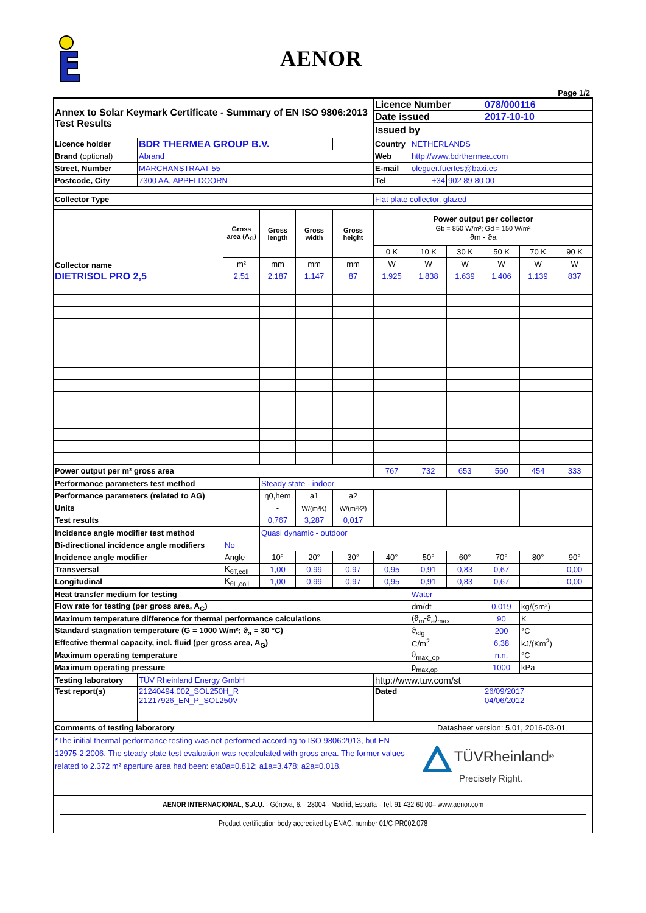AENOR
Page 1/2
| Annex to Solar Keymark Certificate - Summary of EN ISO 9806:2013 Test Results | | | | | | Licence Number | | | 078/000116 | | |
| | | | | | | Date issued | | | 2017-10-10 | | |
| | | | | | | Issued by | | | | | |
| Licence holder | BDR THERMEA GROUP B.V. | | | | | Country | NETHERLANDS | | | | |
| Brand (optional) | Abrand | | | | | Web | http://www.bdrthermea.com | | | | |
| Street, Number | MARCHANSTRAAT 55 | | | | | E-mail | oleguer.fuertes@baxi.es | | | | |
| Postcode, City | 7300 AA, APPELDOORN | | | | | Tel | +34 | 902 89 80 00 | | | |
| Collector Type | | | | | | Flat plate collector, glazed | | | | | |
| Collector name | | Gross area (A<sub>G</sub>) | Gross length | Gross width | Gross height | Power output per collector Gb = 850 W/m²; Gd = 150 W/m² ϑm - ϑa | | | | | |
| | | | | | | 0 K | 10 K | 30 K | 50 K | 70 K | 90 K |
| | | m² | mm | mm | mm | W | W | W | W | W | W |
| DIETRISOL PRO 2,5 | | 2,51 | 2.187 | 1.147 | 87 | 1.925 | 1.838 | 1.639 | 1.406 | 1.139 | 837 |
| Power output per m² gross area | | | | | | 767 | 732 | 653 | 560 | 454 | 333 |
| Performance parameters test method | | | Steady state - indoor | | | | | | | | |
| Performance parameters (related to AG) | | | η0,hem | a1 | a2 | | | | | | |
| Units | | | - | W/(m²K) | W/(m²K²) | | | | | | |
| Test results | | | 0,767 | 3,287 | 0,017 | | | | | | |
| Incidence angle modifier test method | | | Quasi dynamic - outdoor | | | | | | | | |
| Bi-directional incidence angle modifiers | | No | | | | | | | | | |
| Incidence angle modifier | | Angle | 10° | 20° | 30° | 40° | 50° | 60° | 70° | 80° | 90° |
| Transversal | | K<sub>θT,coll</sub> | 1,00 | 0,99 | 0,97 | 0,95 | 0,91 | 0,83 | 0,67 | - | 0,00 |
| Longitudinal | | K<sub>θL,coll</sub> | 1,00 | 0,99 | 0,97 | 0,95 | 0,91 | 0,83 | 0,67 | - | 0,00 |
| Heat transfer medium for testing | | | | | | | Water | | | | |
| Flow rate for testing (per gross area, A<sub>G</sub>) | | | | | | | dm/dt | | 0,019 | kg/(sm²) | |
| Maximum temperature difference for thermal performance calculations | | | | | | | (ϑ<sub>m</sub>-ϑ<sub>a</sub>)<sub>max</sub> | | 90 | K | |
| Standard stagnation temperature (G = 1000 W/m²; ϑ<sub>a</sub> = 30 °C) | | | | | | | ϑ<sub>stg</sub> | | 200 | °C | |
| Effective thermal capacity, incl. fluid (per gross area, A<sub>G</sub>) | | | | | | | C/m<sup>2</sup> | | 6,38 | kJ/(Km<sup>2</sup>) | |
| Maximum operating temperature | | | | | | | ϑ<sub>max_op</sub> | | n.n. | °C | |
| Maximum operating pressure | | | | | | | p<sub>max,op</sub> | | 1000 | kPa | |
| Testing laboratory | TÜV Rheinland Energy GmbH | | | | | http://www.tuv.com/st | | | | | |
| Test report(s) | 21240494.002_SOL250H_R 21217926_EN_P_SOL250V | | | | | Dated | | | 26/09/2017 04/06/2012 | | |
| Comments of testing laboratory | | | | | | | Datasheet version: 5.01, 2016-03-01 | | | | |
| *The initial thermal performance testing was not performed according to ISO 9806:2013, but EN 12975-2:2006. The steady state test evaluation was recalculated with gross area. The former values related to 2.372 m² aperture area had been: eta0a=0.812; a1a=3.478; a2a=0.018. | | | | | | | TÜVRheinland<sup>®</sup> Precisely Right. | | | | |
| AENOR INTERNACIONAL, S.A.U. - Génova, 6. - 28004 - Madrid, España - Tel. 91 432 60 00– www.aenor.com Product certification body accredited by ENAC, number 01/C-PR002.078 | | | | | | | | | | | |